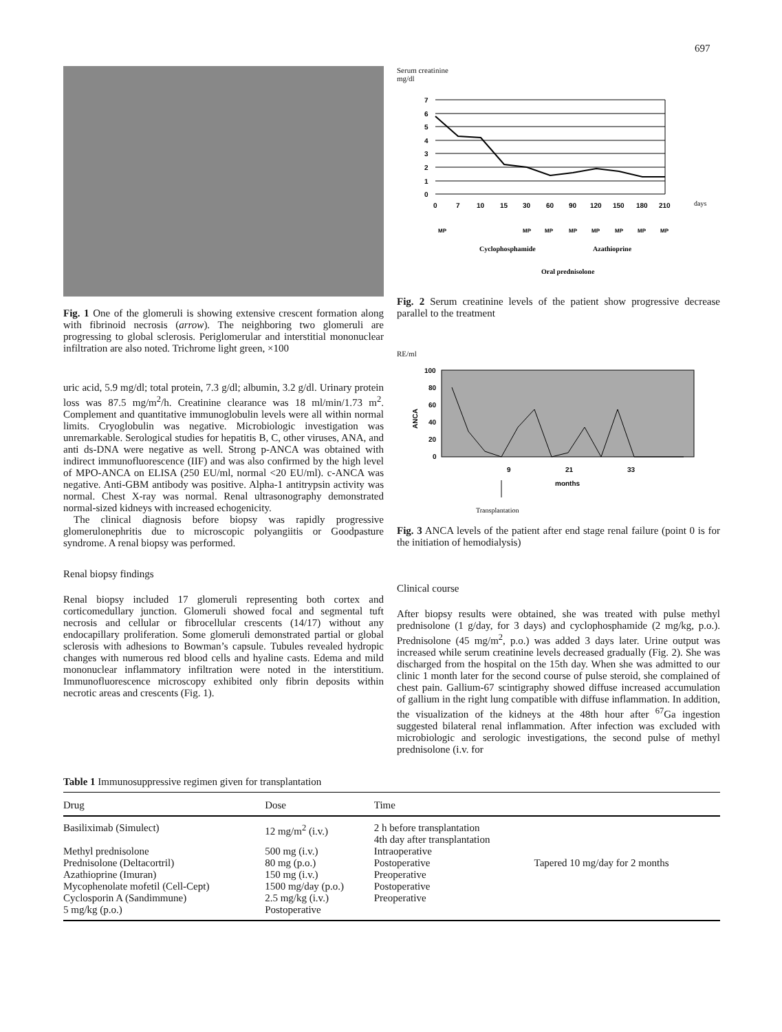697
Fig. 1 One of the glomeruli is showing extensive crescent formation along with fibrinoid necrosis (arrow). The neighboring two glomeruli are progressing to global sclerosis. Periglomerular and interstitial mononuclear infiltration are also noted. Trichrome light green, ×100
uric acid, 5.9 mg/dl; total protein, 7.3 g/dl; albumin, 3.2 g/dl. Urinary protein loss was 87.5 mg/m<sup>2</sup>/h. Creatinine clearance was 18 ml/min/1.73 m<sup>2</sup>. Complement and quantitative immunoglobulin levels were all within normal limits. Cryoglobulin was negative. Microbiologic investigation was unremarkable. Serological studies for hepatitis B, C, other viruses, ANA, and anti ds-DNA were negative as well. Strong p-ANCA was obtained with indirect immunofluorescence (IIF) and was also confirmed by the high level of MPO-ANCA on ELISA (250 EU/ml, normal <20 EU/ml). c-ANCA was negative. Anti-GBM antibody was positive. Alpha-1 antitrypsin activity was normal. Chest X-ray was normal. Renal ultrasonography demonstrated normal-sized kidneys with increased echogenicity.
The clinical diagnosis before biopsy was rapidly progressive glomerulonephritis due to microscopic polyangiitis or Goodpasture syndrome. A renal biopsy was performed.
Renal biopsy findings
Renal biopsy included 17 glomeruli representing both cortex and corticomedullary junction. Glomeruli showed focal and segmental tuft necrosis and cellular or fibrocellular crescents (14/17) without any endocapillary proliferation. Some glomeruli demonstrated partial or global sclerosis with adhesions to Bowman’s capsule. Tubules revealed hydropic changes with numerous red blood cells and hyaline casts. Edema and mild mononuclear inflammatory infiltration were noted in the interstitium. Immunofluorescence microscopy exhibited only fibrin deposits within necrotic areas and crescents (Fig. 1).
Serum creatinine
mg/dl
7
6
5
4
3
2
1
0
0
7
10
15
30
60
90
120
150
180
210
days
MP
MP
MP
MP
MP
MP
MP
MP
Cyclophosphamide
Azathioprine
Oral prednisolone
Fig. 2 Serum creatinine levels of the patient show progressive decrease parallel to the treatment
RE/ml
100
80
60
40
20
0
ANCA
9
21
33
months
Transplantation
Fig. 3 ANCA levels of the patient after end stage renal failure (point 0 is for the initiation of hemodialysis)
Clinical course
After biopsy results were obtained, she was treated with pulse methyl prednisolone (1 g/day, for 3 days) and cyclophosphamide (2 mg/kg, p.o.). Prednisolone (45 mg/m<sup>2</sup>, p.o.) was added 3 days later. Urine output was increased while serum creatinine levels decreased gradually (Fig. 2). She was discharged from the hospital on the 15th day. When she was admitted to our clinic 1 month later for the second course of pulse steroid, she complained of chest pain. Gallium-67 scintigraphy showed diffuse increased accumulation of gallium in the right lung compatible with diffuse inflammation. In addition, the visualization of the kidneys at the 48th hour after <sup>67</sup>Ga ingestion suggested bilateral renal inflammation. After infection was excluded with microbiologic and serologic investigations, the second pulse of methyl prednisolone (i.v. for
Table 1 Immunosuppressive regimen given for transplantation
| Drug | Dose | Time | |
| --- | --- | --- | --- |
| Basiliximab (Simulect) | 12 mg/m<sup>2</sup> (i.v.) | 2 h before transplantation 4th day after transplantation | |
| Methyl prednisolone Prednisolone (Deltacortril) Azathioprine (Imuran) Mycophenolate mofetil (Cell-Cept) Cyclosporin A (Sandimmune) 5 mg/kg (p.o.) | 500 mg (i.v.) 80 mg (p.o.) 150 mg (i.v.) 1500 mg/day (p.o.) 2.5 mg/kg (i.v.) Postoperative | Intraoperative Postoperative Preoperative Postoperative Preoperative | Tapered 10 mg/day for 2 months |